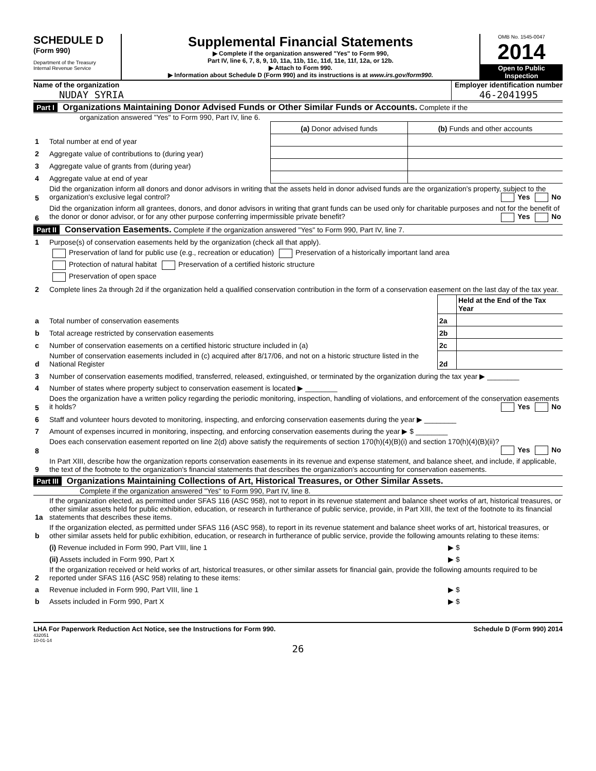SCHEDULE D
(Form 990)
Department of the Treasury
Internal Revenue Service
Supplemental Financial Statements
▶ Complete if the organization answered "Yes" to Form 990,
Part IV, line 6, 7, 8, 9, 10, 11a, 11b, 11c, 11d, 11e, 11f, 12a, or 12b.
▶ Attach to Form 990.
▶ Information about Schedule D (Form 990) and its instructions is at www.irs.gov/form990.
OMB No. 1545-0047
2014
Open to Public
Inspection
Name of the organization
NUDAY SYRIA
Employer identification number
46-2041995
Part I Organizations Maintaining Donor Advised Funds or Other Similar Funds or Accounts. Complete if the
organization answered "Yes" to Form 990, Part IV, line 6.
| | | (a) Donor advised funds | (b) Funds and other accounts |
| 1 | Total number at end of year | | |
| 2 | Aggregate value of contributions to (during year) | | |
| 3 | Aggregate value of grants from (during year) | | |
| 4 | Aggregate value at end of year | | |
| 5 | Did the organization inform all donors and donor advisors in writing that the assets held in donor advised funds are the organization's property, subject to the organization's exclusive legal control? Yes No | | |
| 6 | Did the organization inform all grantees, donors, and donor advisors in writing that grant funds can be used only for charitable purposes and not for the benefit of the donor or donor advisor, or for any other purpose conferring impermissible private benefit? Yes No | | |
Part II Conservation Easements. Complete if the organization answered "Yes" to Form 990, Part IV, line 7.
| 1 | Purpose(s) of conservation easements held by the organization (check all that apply). | | |
| | Preservation of land for public use (e.g., recreation or education) Preservation of a historically important land area | | |
| | Protection of natural habitat Preservation of a certified historic structure | | |
| | Preservation of open space | | |
| 2 | Complete lines 2a through 2d if the organization held a qualified conservation contribution in the form of a conservation easement on the last day of the tax year. | | |
| | | | Held at the End of the Tax Year |
| a | Total number of conservation easements | 2a | |
| b | Total acreage restricted by conservation easements | 2b | |
| c | Number of conservation easements on a certified historic structure included in (a) | 2c | |
| d | Number of conservation easements included in (c) acquired after 8/17/06, and not on a historic structure listed in the National Register | 2d | |
| 3 | Number of conservation easements modified, transferred, released, extinguished, or terminated by the organization during the tax year ▶ ________ | | |
| 4 | Number of states where property subject to conservation easement is located ▶ ________ | | |
| 5 | Does the organization have a written policy regarding the periodic monitoring, inspection, handling of violations, and enforcement of the conservation easements it holds? Yes No | | |
| 6 | Staff and volunteer hours devoted to monitoring, inspecting, and enforcing conservation easements during the year ▶ ________ | | |
| 7 | Amount of expenses incurred in monitoring, inspecting, and enforcing conservation easements during the year ▶ $ ________ | | |
| 8 | Does each conservation easement reported on line 2(d) above satisfy the requirements of section 170(h)(4)(B)(i) and section 170(h)(4)(B)(ii)? Yes No | | |
| 9 | In Part XIII, describe how the organization reports conservation easements in its revenue and expense statement, and balance sheet, and include, if applicable, the text of the footnote to the organization's financial statements that describes the organization's accounting for conservation easements. | | |
Part III Organizations Maintaining Collections of Art, Historical Treasures, or Other Similar Assets.
Complete if the organization answered "Yes" to Form 990, Part IV, line 8.
| 1a | If the organization elected, as permitted under SFAS 116 (ASC 958), not to report in its revenue statement and balance sheet works of art, historical treasures, or other similar assets held for public exhibition, education, or research in furtherance of public service, provide, in Part XIII, the text of the footnote to its financial statements that describes these items. | |
| b | If the organization elected, as permitted under SFAS 116 (ASC 958), to report in its revenue statement and balance sheet works of art, historical treasures, or other similar assets held for public exhibition, education, or research in furtherance of public service, provide the following amounts relating to these items: | |
| | (i) Revenue included in Form 990, Part VIII, line 1 | ▶ $ |
| | (ii) Assets included in Form 990, Part X | ▶ $ |
| 2 | If the organization received or held works of art, historical treasures, or other similar assets for financial gain, provide the following amounts required to be reported under SFAS 116 (ASC 958) relating to these items: | |
| a | Revenue included in Form 990, Part VIII, line 1 | ▶ $ |
| b | Assets included in Form 990, Part X | ▶ $ |
LHA For Paperwork Reduction Act Notice, see the Instructions for Form 990. Schedule D (Form 990) 2014
432051
10-01-14
26